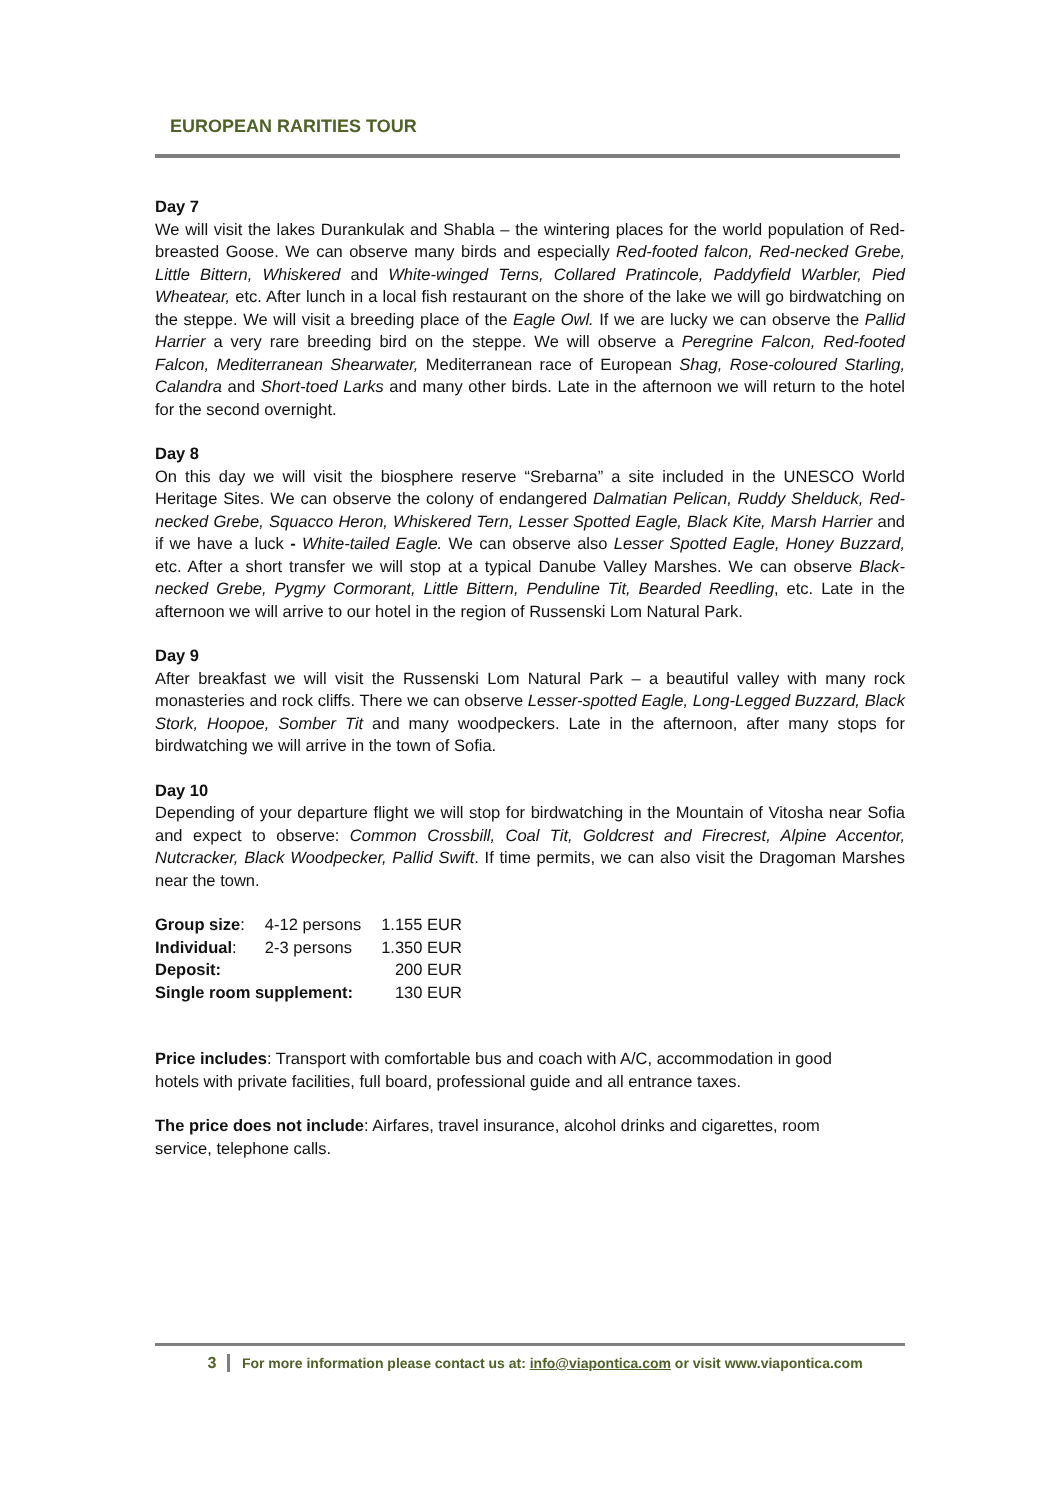EUROPEAN RARITIES TOUR
Day 7
We will visit the lakes Durankulak and Shabla – the wintering places for the world population of Red-breasted Goose. We can observe many birds and especially Red-footed falcon, Red-necked Grebe, Little Bittern, Whiskered and White-winged Terns, Collared Pratincole, Paddyfield Warbler, Pied Wheatear, etc. After lunch in a local fish restaurant on the shore of the lake we will go birdwatching on the steppe. We will visit a breeding place of the Eagle Owl. If we are lucky we can observe the Pallid Harrier a very rare breeding bird on the steppe. We will observe a Peregrine Falcon, Red-footed Falcon, Mediterranean Shearwater, Mediterranean race of European Shag, Rose-coloured Starling, Calandra and Short-toed Larks and many other birds. Late in the afternoon we will return to the hotel for the second overnight.
Day 8
On this day we will visit the biosphere reserve “Srebarna” a site included in the UNESCO World Heritage Sites. We can observe the colony of endangered Dalmatian Pelican, Ruddy Shelduck, Red-necked Grebe, Squacco Heron, Whiskered Tern, Lesser Spotted Eagle, Black Kite, Marsh Harrier and if we have a luck - White-tailed Eagle. We can observe also Lesser Spotted Eagle, Honey Buzzard, etc. After a short transfer we will stop at a typical Danube Valley Marshes. We can observe Black-necked Grebe, Pygmy Cormorant, Little Bittern, Penduline Tit, Bearded Reedling, etc. Late in the afternoon we will arrive to our hotel in the region of Russenski Lom Natural Park.
Day 9
After breakfast we will visit the Russenski Lom Natural Park – a beautiful valley with many rock monasteries and rock cliffs. There we can observe Lesser-spotted Eagle, Long-Legged Buzzard, Black Stork, Hoopoe, Somber Tit and many woodpeckers. Late in the afternoon, after many stops for birdwatching we will arrive in the town of Sofia.
Day 10
Depending of your departure flight we will stop for birdwatching in the Mountain of Vitosha near Sofia and expect to observe: Common Crossbill, Coal Tit, Goldcrest and Firecrest, Alpine Accentor, Nutcracker, Black Woodpecker, Pallid Swift. If time permits, we can also visit the Dragoman Marshes near the town.
| Group size : | 4-12 persons | 1.155 EUR |
| Individual : | 2-3 persons | 1.350 EUR |
| Deposit: | | 200 EUR |
| Single room supplement: | | 130 EUR |
Price includes: Transport with comfortable bus and coach with A/C, accommodation in good hotels with private facilities, full board, professional guide and all entrance taxes.
The price does not include: Airfares, travel insurance, alcohol drinks and cigarettes, room service, telephone calls.
3 For more information please contact us at: info@viapontica.com or visit www.viapontica.com